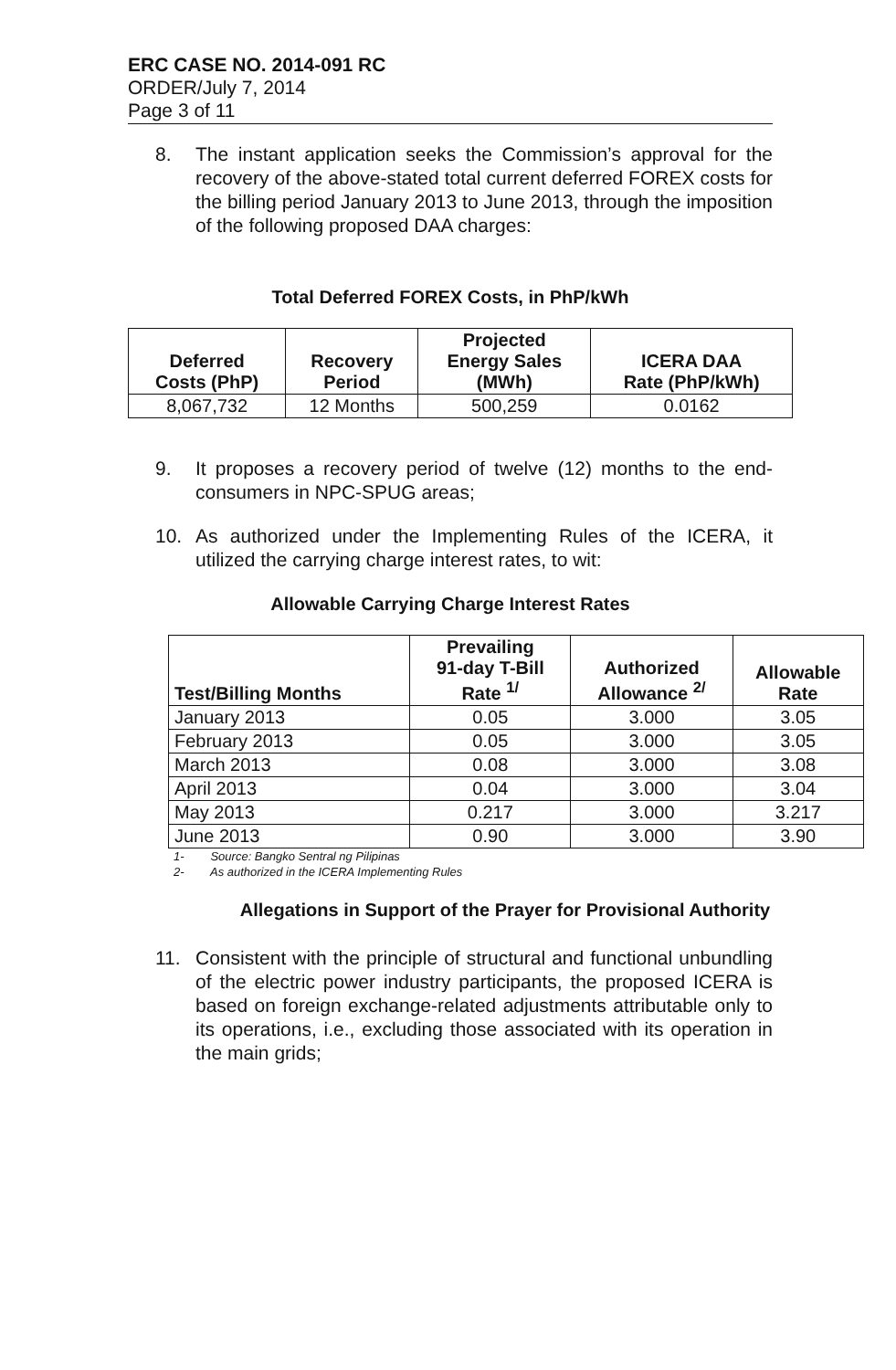ERC CASE NO. 2014-091 RC
ORDER/July 7, 2014
Page 3 of 11
8. The instant application seeks the Commission’s approval for the recovery of the above-stated total current deferred FOREX costs for the billing period January 2013 to June 2013, through the imposition of the following proposed DAA charges:
Total Deferred FOREX Costs, in PhP/kWh
| Deferred Costs (PhP) | Recovery Period | Projected Energy Sales (MWh) | ICERA DAA Rate (PhP/kWh) |
| --- | --- | --- | --- |
| 8,067,732 | 12 Months | 500,259 | 0.0162 |
9. It proposes a recovery period of twelve (12) months to the end-consumers in NPC-SPUG areas;
10. As authorized under the Implementing Rules of the ICERA, it utilized the carrying charge interest rates, to wit:
Allowable Carrying Charge Interest Rates
| Test/Billing Months | Prevailing 91-day T-Bill Rate <sup>1/</sup> | Authorized Allowance <sup>2/</sup> | Allowable Rate |
| --- | --- | --- | --- |
| January 2013 | 0.05 | 3.000 | 3.05 |
| February 2013 | 0.05 | 3.000 | 3.05 |
| March 2013 | 0.08 | 3.000 | 3.08 |
| April 2013 | 0.04 | 3.000 | 3.04 |
| May 2013 | 0.217 | 3.000 | 3.217 |
| June 2013 | 0.90 | 3.000 | 3.90 |
1- Source: Bangko Sentral ng Pilipinas
2- As authorized in the ICERA Implementing Rules
Allegations in Support of the Prayer for Provisional Authority
11. Consistent with the principle of structural and functional unbundling of the electric power industry participants, the proposed ICERA is based on foreign exchange-related adjustments attributable only to its operations, i.e., excluding those associated with its operation in the main grids;